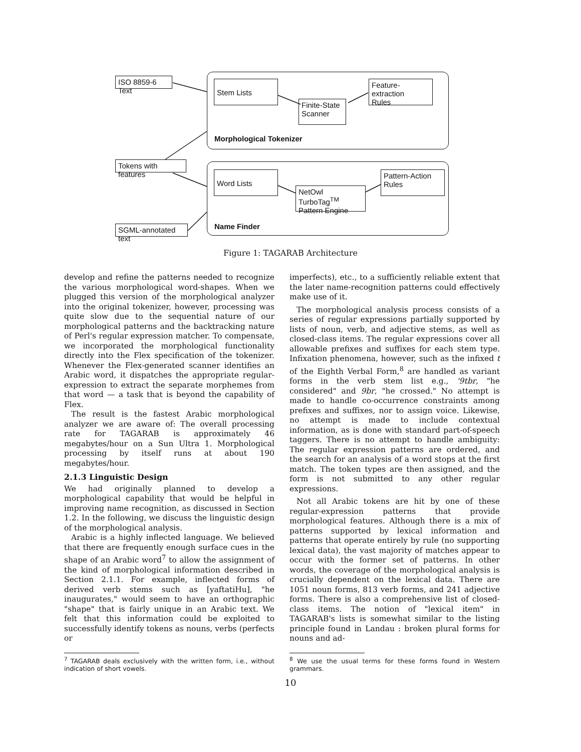ISO 8859-6 Text
Stem Lists
Finite-State
Scanner
Feature-extraction
Rules
Morphological Tokenizer
Tokens with features
Word Lists
NetOwl TurboTag<sup>TM</sup>
Pattern Engine
Pattern-Action
Rules
Name Finder
SGML-annotated text
Figure 1: TAGARAB Architecture
develop and refine the patterns needed to recognize the various morphological word-shapes. When we plugged this version of the morphological analyzer into the original tokenizer, however, processing was quite slow due to the sequential nature of our morphological patterns and the backtracking nature of Perl's regular expression matcher. To compensate, we incorporated the morphological functionality directly into the Flex specification of the tokenizer. Whenever the Flex-generated scanner identifies an Arabic word, it dispatches the appropriate regular-expression to extract the separate morphemes from that word — a task that is beyond the capability of Flex.
The result is the fastest Arabic morphological analyzer we are aware of: The overall processing rate for TAGARAB is approximately 46 megabytes/hour on a Sun Ultra 1. Morphological processing by itself runs at about 190 megabytes/hour.
2.1.3 Linguistic Design
We had originally planned to develop a morphological capability that would be helpful in improving name recognition, as discussed in Section 1.2. In the following, we discuss the linguistic design of the morphological analysis.
Arabic is a highly inflected language. We believed that there are frequently enough surface cues in the shape of an Arabic word<sup>7</sup> to allow the assignment of the kind of morphological information described in Section 2.1.1. For example, inflected forms of derived verb stems such as [yaftatiHu], "he inaugurates," would seem to have an orthographic "shape" that is fairly unique in an Arabic text. We felt that this information could be exploited to successfully identify tokens as nouns, verbs (perfects or
<sup>7</sup> TAGARAB deals exclusively with the written form, i.e., without indication of short vowels.
imperfects), etc., to a sufficiently reliable extent that the later name-recognition patterns could effectively make use of it.
The morphological analysis process consists of a series of regular expressions partially supported by lists of noun, verb, and adjective stems, as well as closed-class items. The regular expressions cover all allowable prefixes and suffixes for each stem type. Infixation phenomena, however, such as the infixed t of the Eighth Verbal Form,<sup>8</sup> are handled as variant forms in the verb stem list e.g., '9tbr, "he considered" and 9br, "he crossed." No attempt is made to handle co-occurrence constraints among prefixes and suffixes, nor to assign voice. Likewise, no attempt is made to include contextual information, as is done with standard part-of-speech taggers. There is no attempt to handle ambiguity: The regular expression patterns are ordered, and the search for an analysis of a word stops at the first match. The token types are then assigned, and the form is not submitted to any other regular expressions.
Not all Arabic tokens are hit by one of these regular-expression patterns that provide morphological features. Although there is a mix of patterns supported by lexical information and patterns that operate entirely by rule (no supporting lexical data), the vast majority of matches appear to occur with the former set of patterns. In other words, the coverage of the morphological analysis is crucially dependent on the lexical data. There are 1051 noun forms, 813 verb forms, and 241 adjective forms. There is also a comprehensive list of closed-class items. The notion of "lexical item" in TAGARAB's lists is somewhat similar to the listing principle found in Landau : broken plural forms for nouns and ad-
<sup>8</sup> We use the usual terms for these forms found in Western grammars.
10